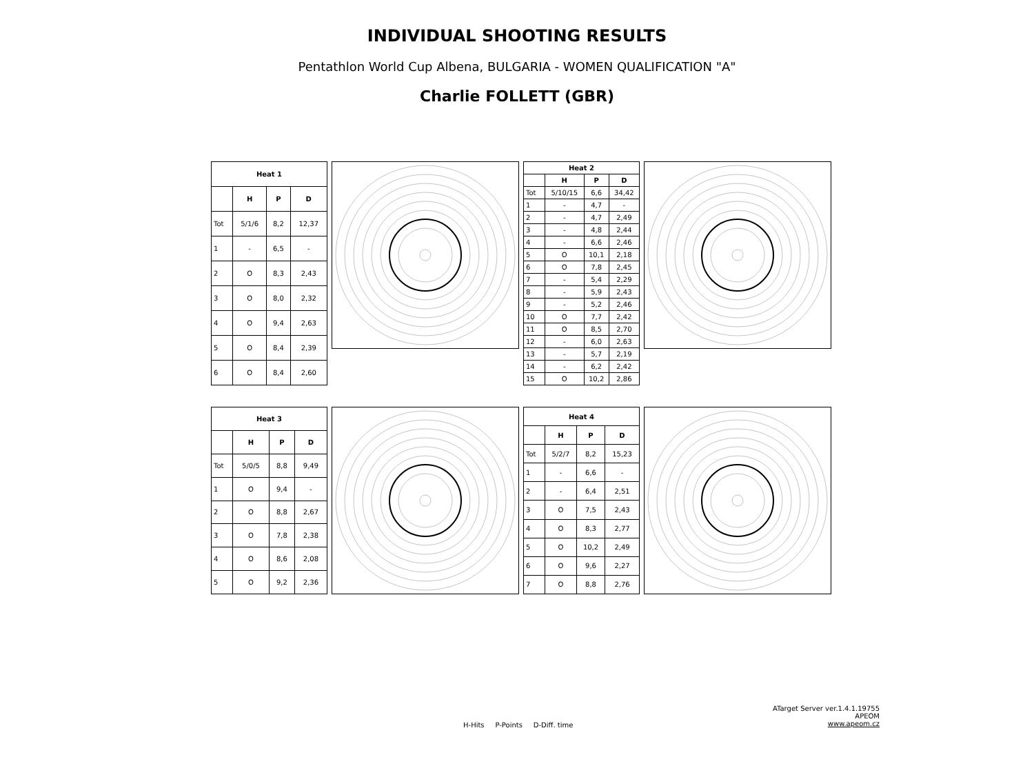INDIVIDUAL SHOOTING RESULTS
Pentathlon World Cup Albena, BULGARIA - WOMEN QUALIFICATION "A"
Charlie FOLLETT (GBR)
| Heat 1 | | | |
| --- | --- | --- | --- |
| | H | P | D |
| Tot | 5/1/6 | 8,2 | 12,37 |
| 1 | - | 6,5 | - |
| 2 | O | 8,3 | 2,43 |
| 3 | O | 8,0 | 2,32 |
| 4 | O | 9,4 | 2,63 |
| 5 | O | 8,4 | 2,39 |
| 6 | O | 8,4 | 2,60 |
| Heat 2 | | | |
| --- | --- | --- | --- |
| | H | P | D |
| Tot | 5/10/15 | 6,6 | 34,42 |
| 1 | - | 4,7 | - |
| 2 | - | 4,7 | 2,49 |
| 3 | - | 4,8 | 2,44 |
| 4 | - | 6,6 | 2,46 |
| 5 | O | 10,1 | 2,18 |
| 6 | O | 7,8 | 2,45 |
| 7 | - | 5,4 | 2,29 |
| 8 | - | 5,9 | 2,43 |
| 9 | - | 5,2 | 2,46 |
| 10 | O | 7,7 | 2,42 |
| 11 | O | 8,5 | 2,70 |
| 12 | - | 6,0 | 2,63 |
| 13 | - | 5,7 | 2,19 |
| 14 | - | 6,2 | 2,42 |
| 15 | O | 10,2 | 2,86 |
| Heat 3 | | | |
| --- | --- | --- | --- |
| | H | P | D |
| Tot | 5/0/5 | 8,8 | 9,49 |
| 1 | O | 9,4 | - |
| 2 | O | 8,8 | 2,67 |
| 3 | O | 7,8 | 2,38 |
| 4 | O | 8,6 | 2,08 |
| 5 | O | 9,2 | 2,36 |
| Heat 4 | | | |
| --- | --- | --- | --- |
| | H | P | D |
| Tot | 5/2/7 | 8,2 | 15,23 |
| 1 | - | 6,6 | - |
| 2 | - | 6,4 | 2,51 |
| 3 | O | 7,5 | 2,43 |
| 4 | O | 8,3 | 2,77 |
| 5 | O | 10,2 | 2,49 |
| 6 | O | 9,6 | 2,27 |
| 7 | O | 8,8 | 2,76 |
ATarget Server ver.1.4.1.19755
APEOM
www.apeom.cz
H-Hits P-Points D-Diff. time